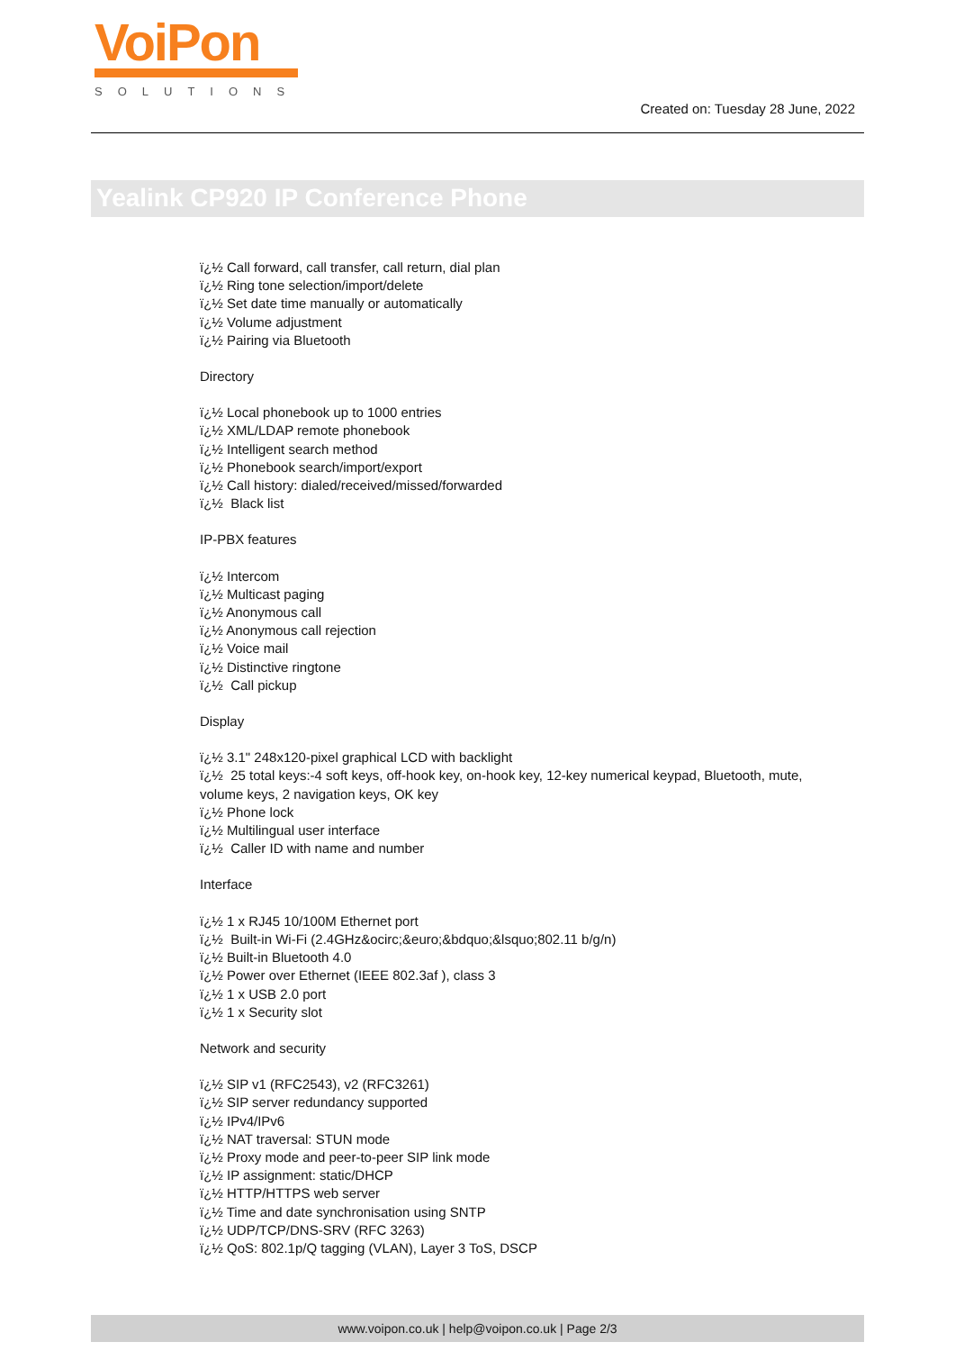VoiPon
SOLUTIONS
Created on: Tuesday 28 June, 2022
Yealink CP920 IP Conference Phone
ï¿½ Call forward, call transfer, call return, dial plan
ï¿½ Ring tone selection/import/delete
ï¿½ Set date time manually or automatically
ï¿½ Volume adjustment
ï¿½ Pairing via Bluetooth
Directory
ï¿½ Local phonebook up to 1000 entries
ï¿½ XML/LDAP remote phonebook
ï¿½ Intelligent search method
ï¿½ Phonebook search/import/export
ï¿½ Call history: dialed/received/missed/forwarded
ï¿½ Black list
IP-PBX features
ï¿½ Intercom
ï¿½ Multicast paging
ï¿½ Anonymous call
ï¿½ Anonymous call rejection
ï¿½ Voice mail
ï¿½ Distinctive ringtone
ï¿½ Call pickup
Display
ï¿½ 3.1" 248x120-pixel graphical LCD with backlight
ï¿½ 25 total keys:-4 soft keys, off-hook key, on-hook key, 12-key numerical keypad, Bluetooth, mute, volume keys, 2 navigation keys, OK key
ï¿½ Phone lock
ï¿½ Multilingual user interface
ï¿½ Caller ID with name and number
Interface
ï¿½ 1 x RJ45 10/100M Ethernet port
ï¿½ Built-in Wi-Fi (2.4GHz&ocirc;&euro;&bdquo;&lsquo;802.11 b/g/n)
ï¿½ Built-in Bluetooth 4.0
ï¿½ Power over Ethernet (IEEE 802.3af ), class 3
ï¿½ 1 x USB 2.0 port
ï¿½ 1 x Security slot
Network and security
ï¿½ SIP v1 (RFC2543), v2 (RFC3261)
ï¿½ SIP server redundancy supported
ï¿½ IPv4/IPv6
ï¿½ NAT traversal: STUN mode
ï¿½ Proxy mode and peer-to-peer SIP link mode
ï¿½ IP assignment: static/DHCP
ï¿½ HTTP/HTTPS web server
ï¿½ Time and date synchronisation using SNTP
ï¿½ UDP/TCP/DNS-SRV (RFC 3263)
ï¿½ QoS: 802.1p/Q tagging (VLAN), Layer 3 ToS, DSCP
www.voipon.co.uk | help@voipon.co.uk | Page 2/3